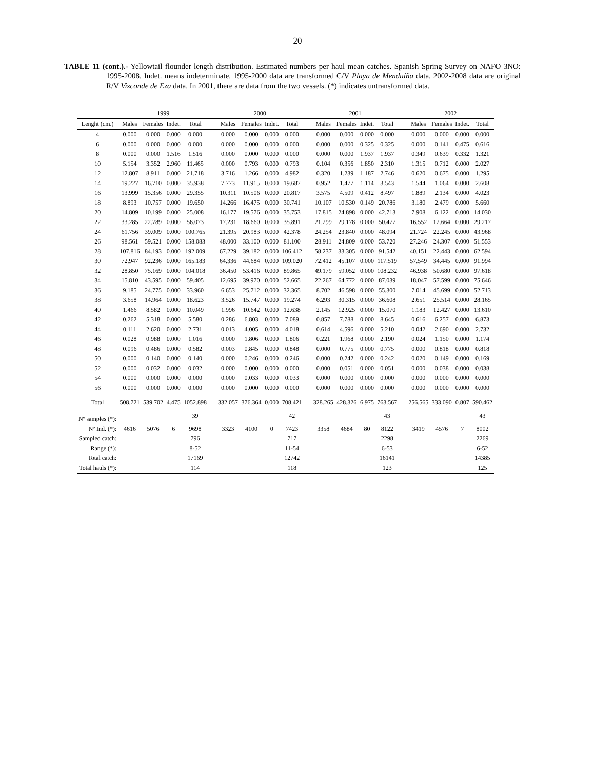20
TABLE 11 (cont.).- Yellowtail flounder length distribution. Estimated numbers per haul mean catches. Spanish Spring Survey on NAFO 3NO: 1995-2008. Indet. means indeterminate. 1995-2000 data are transformed C/V Playa de Menduíña data. 2002-2008 data are original R/V Vizconde de Eza data. In 2001, there are data from the two vessels. (*) indicates untransformed data.
| | 1999 | | | | | 2000 | | | | | 2001 | | | | | 2002 | | | |
| --- | --- | --- | --- | --- | --- | --- | --- | --- | --- | --- | --- | --- | --- | --- | --- | --- | --- | --- | --- |
| Lenght (cm.) | Males | Females | Indet. | Total | | Males | Females | Indet. | Total | | Males | Females | Indet. | Total | | Males | Females | Indet. | Total |
| 4 | 0.000 | 0.000 | 0.000 | 0.000 | | 0.000 | 0.000 | 0.000 | 0.000 | | 0.000 | 0.000 | 0.000 | 0.000 | | 0.000 | 0.000 | 0.000 | 0.000 |
| 6 | 0.000 | 0.000 | 0.000 | 0.000 | | 0.000 | 0.000 | 0.000 | 0.000 | | 0.000 | 0.000 | 0.325 | 0.325 | | 0.000 | 0.141 | 0.475 | 0.616 |
| 8 | 0.000 | 0.000 | 1.516 | 1.516 | | 0.000 | 0.000 | 0.000 | 0.000 | | 0.000 | 0.000 | 1.937 | 1.937 | | 0.349 | 0.639 | 0.332 | 1.321 |
| 10 | 5.154 | 3.352 | 2.960 | 11.465 | | 0.000 | 0.793 | 0.000 | 0.793 | | 0.104 | 0.356 | 1.850 | 2.310 | | 1.315 | 0.712 | 0.000 | 2.027 |
| 12 | 12.807 | 8.911 | 0.000 | 21.718 | | 3.716 | 1.266 | 0.000 | 4.982 | | 0.320 | 1.239 | 1.187 | 2.746 | | 0.620 | 0.675 | 0.000 | 1.295 |
| 14 | 19.227 | 16.710 | 0.000 | 35.938 | | 7.773 | 11.915 | 0.000 | 19.687 | | 0.952 | 1.477 | 1.114 | 3.543 | | 1.544 | 1.064 | 0.000 | 2.608 |
| 16 | 13.999 | 15.356 | 0.000 | 29.355 | | 10.311 | 10.506 | 0.000 | 20.817 | | 3.575 | 4.509 | 0.412 | 8.497 | | 1.889 | 2.134 | 0.000 | 4.023 |
| 18 | 8.893 | 10.757 | 0.000 | 19.650 | | 14.266 | 16.475 | 0.000 | 30.741 | | 10.107 | 10.530 | 0.149 | 20.786 | | 3.180 | 2.479 | 0.000 | 5.660 |
| 20 | 14.809 | 10.199 | 0.000 | 25.008 | | 16.177 | 19.576 | 0.000 | 35.753 | | 17.815 | 24.898 | 0.000 | 42.713 | | 7.908 | 6.122 | 0.000 | 14.030 |
| 22 | 33.285 | 22.789 | 0.000 | 56.073 | | 17.231 | 18.660 | 0.000 | 35.891 | | 21.299 | 29.178 | 0.000 | 50.477 | | 16.552 | 12.664 | 0.000 | 29.217 |
| 24 | 61.756 | 39.009 | 0.000 | 100.765 | | 21.395 | 20.983 | 0.000 | 42.378 | | 24.254 | 23.840 | 0.000 | 48.094 | | 21.724 | 22.245 | 0.000 | 43.968 |
| 26 | 98.561 | 59.521 | 0.000 | 158.083 | | 48.000 | 33.100 | 0.000 | 81.100 | | 28.911 | 24.809 | 0.000 | 53.720 | | 27.246 | 24.307 | 0.000 | 51.553 |
| 28 | 107.816 | 84.193 | 0.000 | 192.009 | | 67.229 | 39.182 | 0.000 | 106.412 | | 58.237 | 33.305 | 0.000 | 91.542 | | 40.151 | 22.443 | 0.000 | 62.594 |
| 30 | 72.947 | 92.236 | 0.000 | 165.183 | | 64.336 | 44.684 | 0.000 | 109.020 | | 72.412 | 45.107 | 0.000 | 117.519 | | 57.549 | 34.445 | 0.000 | 91.994 |
| 32 | 28.850 | 75.169 | 0.000 | 104.018 | | 36.450 | 53.416 | 0.000 | 89.865 | | 49.179 | 59.052 | 0.000 | 108.232 | | 46.938 | 50.680 | 0.000 | 97.618 |
| 34 | 15.810 | 43.595 | 0.000 | 59.405 | | 12.695 | 39.970 | 0.000 | 52.665 | | 22.267 | 64.772 | 0.000 | 87.039 | | 18.047 | 57.599 | 0.000 | 75.646 |
| 36 | 9.185 | 24.775 | 0.000 | 33.960 | | 6.653 | 25.712 | 0.000 | 32.365 | | 8.702 | 46.598 | 0.000 | 55.300 | | 7.014 | 45.699 | 0.000 | 52.713 |
| 38 | 3.658 | 14.964 | 0.000 | 18.623 | | 3.526 | 15.747 | 0.000 | 19.274 | | 6.293 | 30.315 | 0.000 | 36.608 | | 2.651 | 25.514 | 0.000 | 28.165 |
| 40 | 1.466 | 8.582 | 0.000 | 10.049 | | 1.996 | 10.642 | 0.000 | 12.638 | | 2.145 | 12.925 | 0.000 | 15.070 | | 1.183 | 12.427 | 0.000 | 13.610 |
| 42 | 0.262 | 5.318 | 0.000 | 5.580 | | 0.286 | 6.803 | 0.000 | 7.089 | | 0.857 | 7.788 | 0.000 | 8.645 | | 0.616 | 6.257 | 0.000 | 6.873 |
| 44 | 0.111 | 2.620 | 0.000 | 2.731 | | 0.013 | 4.005 | 0.000 | 4.018 | | 0.614 | 4.596 | 0.000 | 5.210 | | 0.042 | 2.690 | 0.000 | 2.732 |
| 46 | 0.028 | 0.988 | 0.000 | 1.016 | | 0.000 | 1.806 | 0.000 | 1.806 | | 0.221 | 1.968 | 0.000 | 2.190 | | 0.024 | 1.150 | 0.000 | 1.174 |
| 48 | 0.096 | 0.486 | 0.000 | 0.582 | | 0.003 | 0.845 | 0.000 | 0.848 | | 0.000 | 0.775 | 0.000 | 0.775 | | 0.000 | 0.818 | 0.000 | 0.818 |
| 50 | 0.000 | 0.140 | 0.000 | 0.140 | | 0.000 | 0.246 | 0.000 | 0.246 | | 0.000 | 0.242 | 0.000 | 0.242 | | 0.020 | 0.149 | 0.000 | 0.169 |
| 52 | 0.000 | 0.032 | 0.000 | 0.032 | | 0.000 | 0.000 | 0.000 | 0.000 | | 0.000 | 0.051 | 0.000 | 0.051 | | 0.000 | 0.038 | 0.000 | 0.038 |
| 54 | 0.000 | 0.000 | 0.000 | 0.000 | | 0.000 | 0.033 | 0.000 | 0.033 | | 0.000 | 0.000 | 0.000 | 0.000 | | 0.000 | 0.000 | 0.000 | 0.000 |
| 56 | 0.000 | 0.000 | 0.000 | 0.000 | | 0.000 | 0.000 | 0.000 | 0.000 | | 0.000 | 0.000 | 0.000 | 0.000 | | 0.000 | 0.000 | 0.000 | 0.000 |
| Total | 508.721 | 539.702 | 4.475 | 1052.898 | | 332.057 | 376.364 | 0.000 | 708.421 | | 328.265 | 428.326 | 6.975 | 763.567 | | 256.565 | 333.090 | 0.807 | 590.462 |
| Nº samples (*): | | | | 39 | | | | | 42 | | | | | 43 | | | | | 43 |
| Nº Ind. (*): | 4616 | 5076 | 6 | 9698 | | 3323 | 4100 | 0 | 7423 | | 3358 | 4684 | 80 | 8122 | | 3419 | 4576 | 7 | 8002 |
| Sampled catch: | | | | 796 | | | | | 717 | | | | | 2298 | | | | | 2269 |
| Range (*): | | | | 8-52 | | | | | 11-54 | | | | | 6-53 | | | | | 6-52 |
| Total catch: | | | | 17169 | | | | | 12742 | | | | | 16141 | | | | | 14385 |
| Total hauls (*): | | | | 114 | | | | | 118 | | | | | 123 | | | | | 125 |